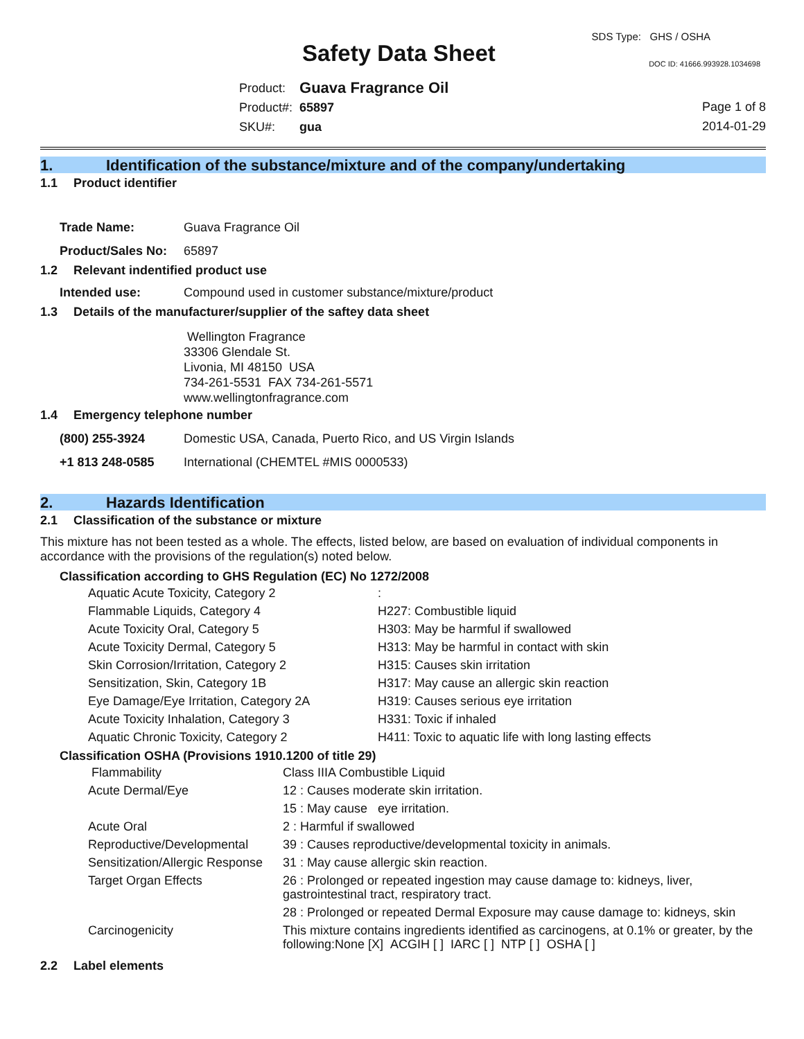SDS Type: GHS / OSHA
Safety Data Sheet DOC ID: 41666.993928.1034698
| Product: | Guava Fragrance Oil |
| Product#: | 65897 |
| SKU#: | gua |
Page 1 of 8
2014-01-29
1. Identification of the substance/mixture and of the company/undertaking
1.1 Product identifier
| Trade Name: | Guava Fragrance Oil |
| Product/Sales No: | 65897 |
1.2 Relevant indentified product use
| Intended use: | Compound used in customer substance/mixture/product |
1.3 Details of the manufacturer/supplier of the saftey data sheet
Wellington Fragrance
33306 Glendale St.
Livonia, MI 48150 USA
734-261-5531 FAX 734-261-5571
www.wellingtonfragrance.com
1.4 Emergency telephone number
| (800) 255-3924 | Domestic USA, Canada, Puerto Rico, and US Virgin Islands |
| +1 813 248-0585 | International (CHEMTEL #MIS 0000533) |
2. Hazards Identification
2.1 Classification of the substance or mixture
This mixture has not been tested as a whole. The effects, listed below, are based on evaluation of individual components in accordance with the provisions of the regulation(s) noted below.
Classification according to GHS Regulation (EC) No 1272/2008
| Aquatic Acute Toxicity, Category 2 | : |
| Flammable Liquids, Category 4 | H227: Combustible liquid |
| Acute Toxicity Oral, Category 5 | H303: May be harmful if swallowed |
| Acute Toxicity Dermal, Category 5 | H313: May be harmful in contact with skin |
| Skin Corrosion/Irritation, Category 2 | H315: Causes skin irritation |
| Sensitization, Skin, Category 1B | H317: May cause an allergic skin reaction |
| Eye Damage/Eye Irritation, Category 2A | H319: Causes serious eye irritation |
| Acute Toxicity Inhalation, Category 3 | H331: Toxic if inhaled |
| Aquatic Chronic Toxicity, Category 2 | H411: Toxic to aquatic life with long lasting effects |
Classification OSHA (Provisions 1910.1200 of title 29)
| Flammability | Class IIIA Combustible Liquid |
| Acute Dermal/Eye | 12 : Causes moderate skin irritation. |
| | 15 : May cause eye irritation. |
| Acute Oral | 2 : Harmful if swallowed |
| Reproductive/Developmental | 39 : Causes reproductive/developmental toxicity in animals. |
| Sensitization/Allergic Response | 31 : May cause allergic skin reaction. |
| Target Organ Effects | 26 : Prolonged or repeated ingestion may cause damage to: kidneys, liver, gastrointestinal tract, respiratory tract. |
| | 28 : Prolonged or repeated Dermal Exposure may cause damage to: kidneys, skin |
| Carcinogenicity | This mixture contains ingredients identified as carcinogens, at 0.1% or greater, by the following:None [X] ACGIH [ ] IARC [ ] NTP [ ] OSHA [ ] |
2.2 Label elements